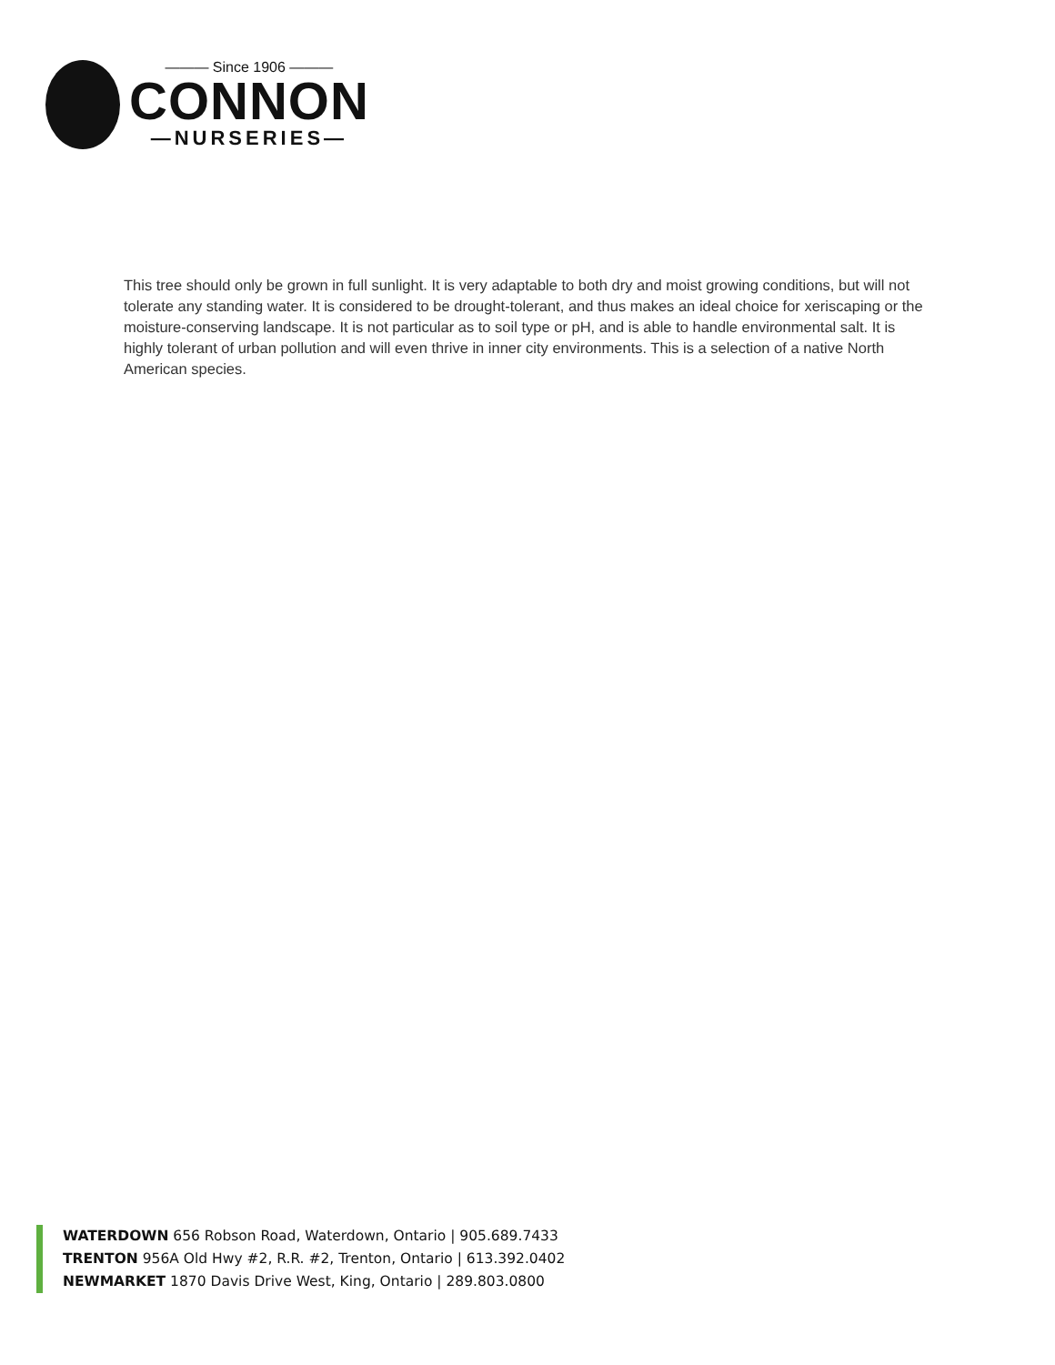——— Since 1906 ———
CONNON
—NURSERIES—
This tree should only be grown in full sunlight. It is very adaptable to both dry and moist growing conditions, but will not tolerate any standing water. It is considered to be drought-tolerant, and thus makes an ideal choice for xeriscaping or the moisture-conserving landscape. It is not particular as to soil type or pH, and is able to handle environmental salt. It is highly tolerant of urban pollution and will even thrive in inner city environments. This is a selection of a native North American species.
WATERDOWN 656 Robson Road, Waterdown, Ontario | 905.689.7433
TRENTON 956A Old Hwy #2, R.R. #2, Trenton, Ontario | 613.392.0402
NEWMARKET 1870 Davis Drive West, King, Ontario | 289.803.0800